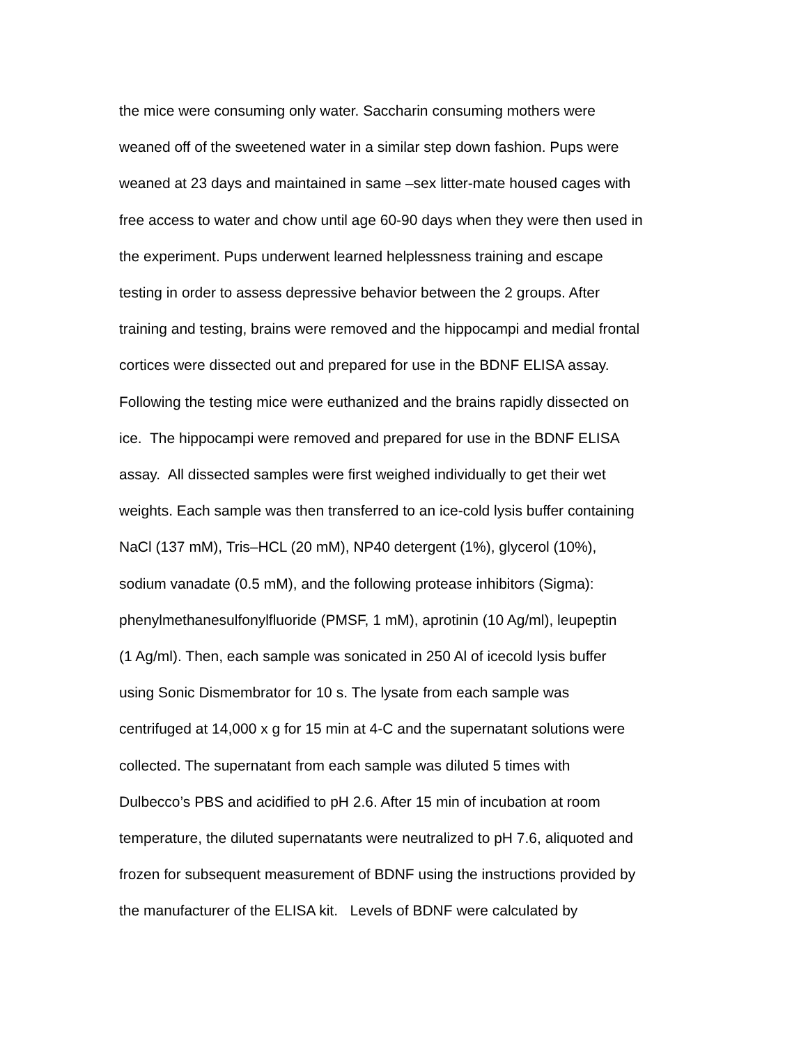the mice were consuming only water. Saccharin consuming mothers were
weaned off of the sweetened water in a similar step down fashion. Pups were
weaned at 23 days and maintained in same –sex litter-mate housed cages with
free access to water and chow until age 60-90 days when they were then used in
the experiment. Pups underwent learned helplessness training and escape
testing in order to assess depressive behavior between the 2 groups. After
training and testing, brains were removed and the hippocampi and medial frontal
cortices were dissected out and prepared for use in the BDNF ELISA assay.
Following the testing mice were euthanized and the brains rapidly dissected on
ice. The hippocampi were removed and prepared for use in the BDNF ELISA
assay. All dissected samples were first weighed individually to get their wet
weights. Each sample was then transferred to an ice-cold lysis buffer containing
NaCl (137 mM), Tris–HCL (20 mM), NP40 detergent (1%), glycerol (10%),
sodium vanadate (0.5 mM), and the following protease inhibitors (Sigma):
phenylmethanesulfonylfluoride (PMSF, 1 mM), aprotinin (10 Ag/ml), leupeptin
(1 Ag/ml). Then, each sample was sonicated in 250 Al of icecold lysis buffer
using Sonic Dismembrator for 10 s. The lysate from each sample was
centrifuged at 14,000 x g for 15 min at 4-C and the supernatant solutions were
collected. The supernatant from each sample was diluted 5 times with
Dulbecco’s PBS and acidified to pH 2.6. After 15 min of incubation at room
temperature, the diluted supernatants were neutralized to pH 7.6, aliquoted and
frozen for subsequent measurement of BDNF using the instructions provided by
the manufacturer of the ELISA kit. Levels of BDNF were calculated by